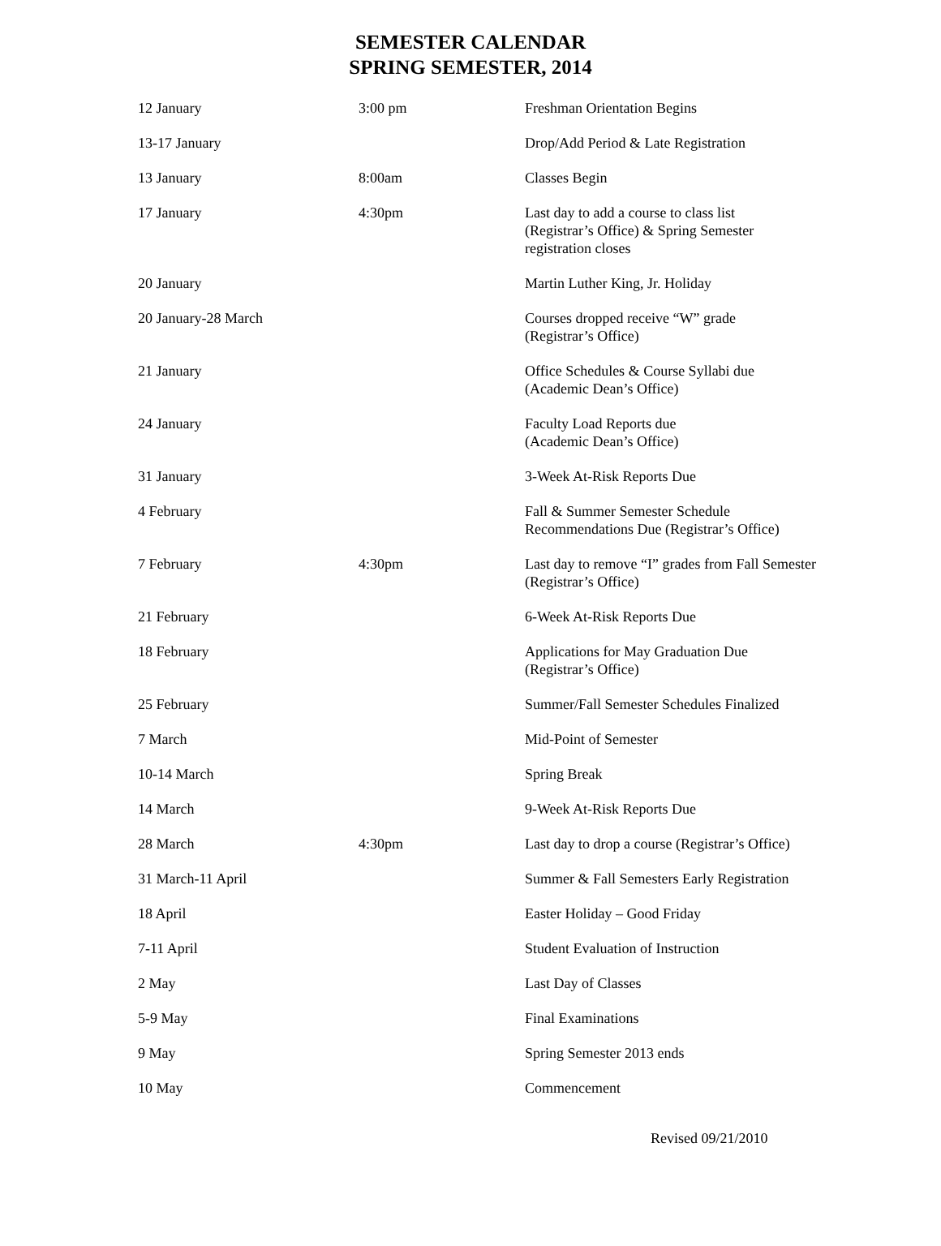SEMESTER CALENDAR
SPRING SEMESTER, 2014
| 12 January | 3:00 pm | Freshman Orientation Begins |
| 13-17 January | | Drop/Add Period & Late Registration |
| 13 January | 8:00am | Classes Begin |
| 17 January | 4:30pm | Last day to add a course to class list (Registrar’s Office) & Spring Semester registration closes |
| 20 January | | Martin Luther King, Jr. Holiday |
| 20 January-28 March | | Courses dropped receive “W” grade (Registrar’s Office) |
| 21 January | | Office Schedules & Course Syllabi due (Academic Dean’s Office) |
| 24 January | | Faculty Load Reports due (Academic Dean’s Office) |
| 31 January | | 3-Week At-Risk Reports Due |
| 4 February | | Fall & Summer Semester Schedule Recommendations Due (Registrar’s Office) |
| 7 February | 4:30pm | Last day to remove “I” grades from Fall Semester (Registrar’s Office) |
| 21 February | | 6-Week At-Risk Reports Due |
| 18 February | | Applications for May Graduation Due (Registrar’s Office) |
| 25 February | | Summer/Fall Semester Schedules Finalized |
| 7 March | | Mid-Point of Semester |
| 10-14 March | | Spring Break |
| 14 March | | 9-Week At-Risk Reports Due |
| 28 March | 4:30pm | Last day to drop a course (Registrar’s Office) |
| 31 March-11 April | | Summer & Fall Semesters Early Registration |
| 18 April | | Easter Holiday – Good Friday |
| 7-11 April | | Student Evaluation of Instruction |
| 2 May | | Last Day of Classes |
| 5-9 May | | Final Examinations |
| 9 May | | Spring Semester 2013 ends |
| 10 May | | Commencement |
Revised 09/21/2010